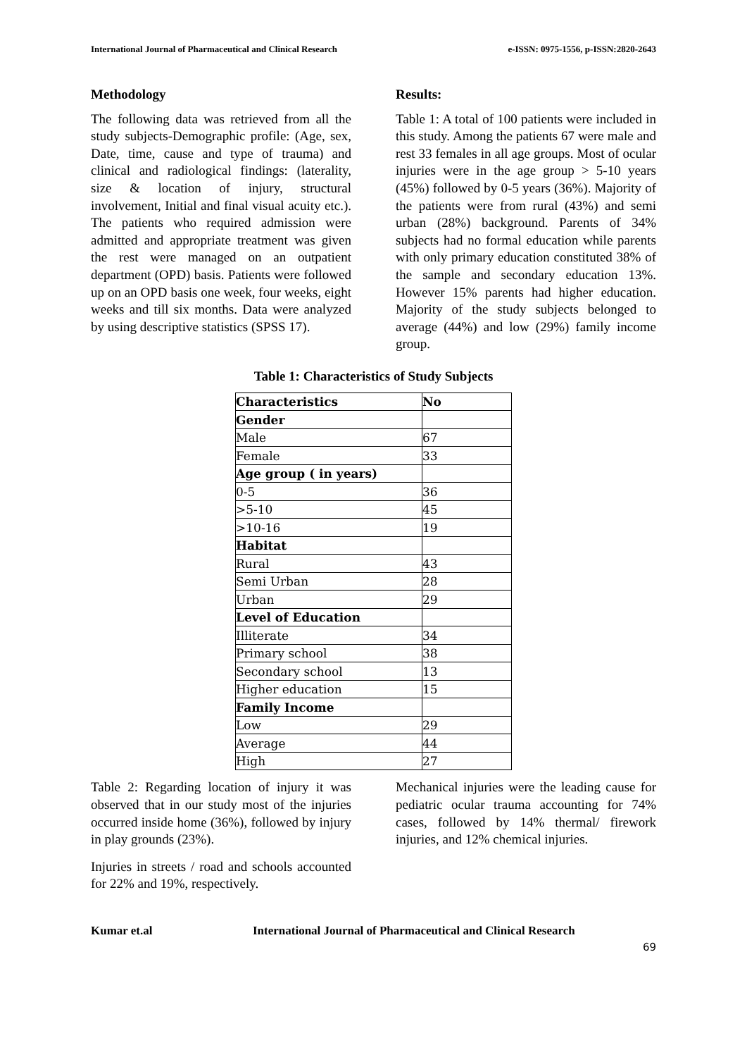International Journal of Pharmaceutical and Clinical Research e-ISSN: 0975-1556, p-ISSN:2820-2643
Methodology
The following data was retrieved from all the study subjects-Demographic profile: (Age, sex, Date, time, cause and type of trauma) and clinical and radiological findings: (laterality, size & location of injury, structural involvement, Initial and final visual acuity etc.). The patients who required admission were admitted and appropriate treatment was given the rest were managed on an outpatient department (OPD) basis. Patients were followed up on an OPD basis one week, four weeks, eight weeks and till six months. Data were analyzed by using descriptive statistics (SPSS 17).
Results:
Table 1: A total of 100 patients were included in this study. Among the patients 67 were male and rest 33 females in all age groups. Most of ocular injuries were in the age group > 5-10 years (45%) followed by 0-5 years (36%). Majority of the patients were from rural (43%) and semi urban (28%) background. Parents of 34% subjects had no formal education while parents with only primary education constituted 38% of the sample and secondary education 13%. However 15% parents had higher education. Majority of the study subjects belonged to average (44%) and low (29%) family income group.
Table 1: Characteristics of Study Subjects
| Characteristics | No |
| --- | --- |
| Gender | |
| Male | 67 |
| Female | 33 |
| Age group ( in years) | |
| 0-5 | 36 |
| >5-10 | 45 |
| >10-16 | 19 |
| Habitat | |
| Rural | 43 |
| Semi Urban | 28 |
| Urban | 29 |
| Level of Education | |
| Illiterate | 34 |
| Primary school | 38 |
| Secondary school | 13 |
| Higher education | 15 |
| Family Income | |
| Low | 29 |
| Average | 44 |
| High | 27 |
Table 2: Regarding location of injury it was observed that in our study most of the injuries occurred inside home (36%), followed by injury in play grounds (23%).
Injuries in streets / road and schools accounted for 22% and 19%, respectively.
Mechanical injuries were the leading cause for pediatric ocular trauma accounting for 74% cases, followed by 14% thermal/ firework injuries, and 12% chemical injuries.
Kumar et.al International Journal of Pharmaceutical and Clinical Research
69